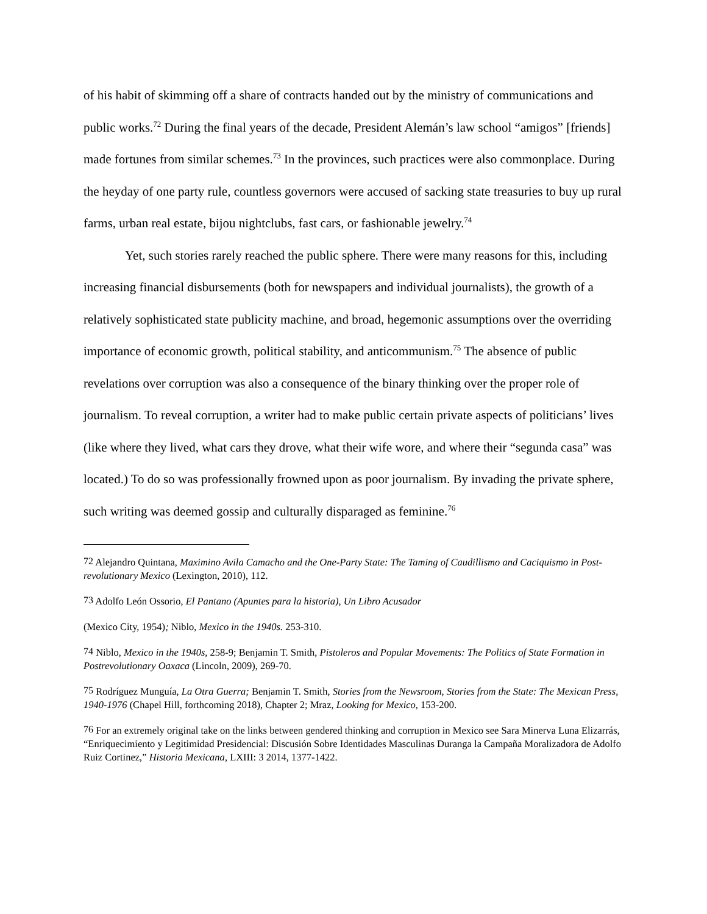of his habit of skimming off a share of contracts handed out by the ministry of communications and public works.<sup>72</sup> During the final years of the decade, President Alemán’s law school “amigos” [friends] made fortunes from similar schemes.<sup>73</sup> In the provinces, such practices were also commonplace. During the heyday of one party rule, countless governors were accused of sacking state treasuries to buy up rural farms, urban real estate, bijou nightclubs, fast cars, or fashionable jewelry.<sup>74</sup>
Yet, such stories rarely reached the public sphere. There were many reasons for this, including increasing financial disbursements (both for newspapers and individual journalists), the growth of a relatively sophisticated state publicity machine, and broad, hegemonic assumptions over the overriding importance of economic growth, political stability, and anticommunism.<sup>75</sup> The absence of public revelations over corruption was also a consequence of the binary thinking over the proper role of journalism. To reveal corruption, a writer had to make public certain private aspects of politicians’ lives (like where they lived, what cars they drove, what their wife wore, and where their “segunda casa” was located.) To do so was professionally frowned upon as poor journalism. By invading the private sphere, such writing was deemed gossip and culturally disparaged as feminine.<sup>76</sup>
<sup>72</sup> Alejandro Quintana, Maximino Avila Camacho and the One-Party State: The Taming of Caudillismo and Caciquismo in Post-revolutionary Mexico (Lexington, 2010), 112.
<sup>73</sup> Adolfo León Ossorio, El Pantano (Apuntes para la historia), Un Libro Acusador
(Mexico City, 1954); Niblo, Mexico in the 1940s. 253-310.
<sup>74</sup> Niblo, Mexico in the 1940s, 258-9; Benjamin T. Smith, Pistoleros and Popular Movements: The Politics of State Formation in Postrevolutionary Oaxaca (Lincoln, 2009), 269-70.
<sup>75</sup> Rodríguez Munguía, La Otra Guerra; Benjamin T. Smith, Stories from the Newsroom, Stories from the State: The Mexican Press, 1940-1976 (Chapel Hill, forthcoming 2018), Chapter 2; Mraz, Looking for Mexico, 153-200.
<sup>76</sup> For an extremely original take on the links between gendered thinking and corruption in Mexico see Sara Minerva Luna Elizarrás, “Enriquecimiento y Legitimidad Presidencial: Discusión Sobre Identidades Masculinas Duranga la Campaña Moralizadora de Adolfo Ruiz Cortinez,” Historia Mexicana, LXIII: 3 2014, 1377-1422.